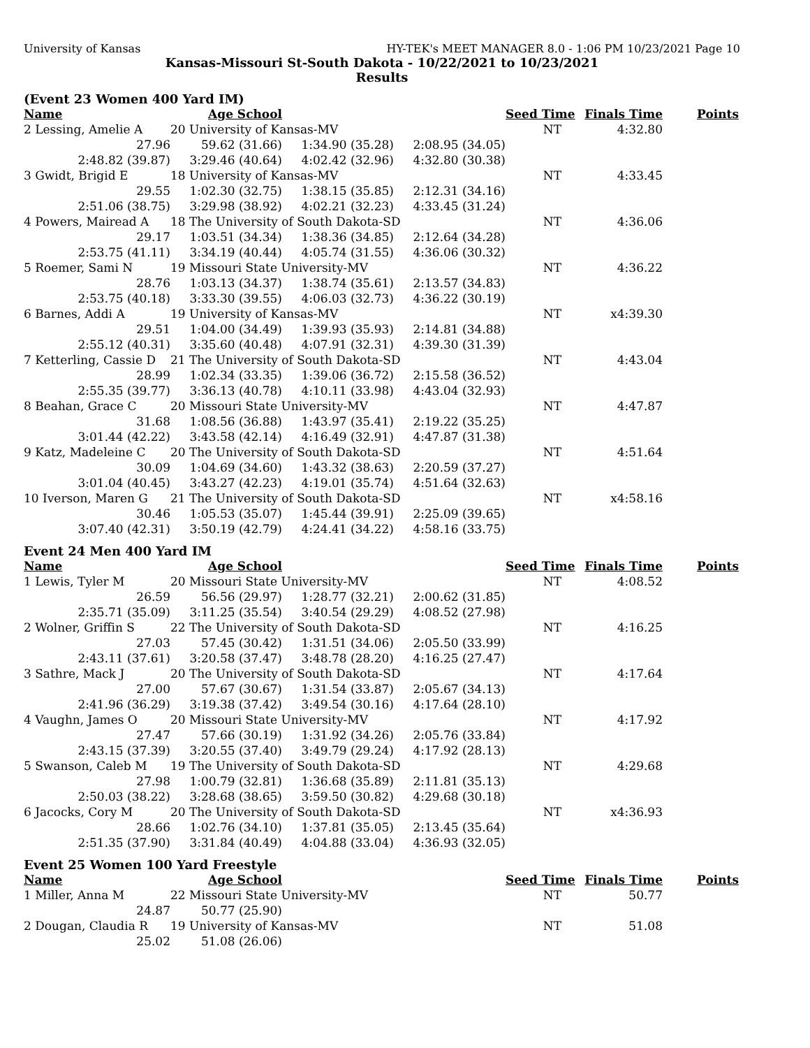University of Kansas HY-TEK's MEET MANAGER 8.0 - 1:06 PM 10/23/2021 Page 10
Kansas-Missouri St-South Dakota - 10/22/2021 to 10/23/2021
Results
(Event 23 Women 400 Yard IM)
| Name | Age School | | | Seed Time | Finals Time | Points |
| --- | --- | --- | --- | --- | --- | --- |
| 2 Lessing, Amelie A | 20 University of Kansas-MV | | | NT | 4:32.80 | |
| 27.96 | 59.62 (31.66) | 1:34.90 (35.28) | 2:08.95 (34.05) | | | |
| 2:48.82 (39.87) | 3:29.46 (40.64) | 4:02.42 (32.96) | 4:32.80 (30.38) | | | |
| 3 Gwidt, Brigid E | 18 University of Kansas-MV | | | NT | 4:33.45 | |
| 29.55 | 1:02.30 (32.75) | 1:38.15 (35.85) | 2:12.31 (34.16) | | | |
| 2:51.06 (38.75) | 3:29.98 (38.92) | 4:02.21 (32.23) | 4:33.45 (31.24) | | | |
| 4 Powers, Mairead A | 18 The University of South Dakota-SD | | | NT | 4:36.06 | |
| 29.17 | 1:03.51 (34.34) | 1:38.36 (34.85) | 2:12.64 (34.28) | | | |
| 2:53.75 (41.11) | 3:34.19 (40.44) | 4:05.74 (31.55) | 4:36.06 (30.32) | | | |
| 5 Roemer, Sami N | 19 Missouri State University-MV | | | NT | 4:36.22 | |
| 28.76 | 1:03.13 (34.37) | 1:38.74 (35.61) | 2:13.57 (34.83) | | | |
| 2:53.75 (40.18) | 3:33.30 (39.55) | 4:06.03 (32.73) | 4:36.22 (30.19) | | | |
| 6 Barnes, Addi A | 19 University of Kansas-MV | | | NT | x4:39.30 | |
| 29.51 | 1:04.00 (34.49) | 1:39.93 (35.93) | 2:14.81 (34.88) | | | |
| 2:55.12 (40.31) | 3:35.60 (40.48) | 4:07.91 (32.31) | 4:39.30 (31.39) | | | |
| 7 Ketterling, Cassie D | 21 The University of South Dakota-SD | | | NT | 4:43.04 | |
| 28.99 | 1:02.34 (33.35) | 1:39.06 (36.72) | 2:15.58 (36.52) | | | |
| 2:55.35 (39.77) | 3:36.13 (40.78) | 4:10.11 (33.98) | 4:43.04 (32.93) | | | |
| 8 Beahan, Grace C | 20 Missouri State University-MV | | | NT | 4:47.87 | |
| 31.68 | 1:08.56 (36.88) | 1:43.97 (35.41) | 2:19.22 (35.25) | | | |
| 3:01.44 (42.22) | 3:43.58 (42.14) | 4:16.49 (32.91) | 4:47.87 (31.38) | | | |
| 9 Katz, Madeleine C | 20 The University of South Dakota-SD | | | NT | 4:51.64 | |
| 30.09 | 1:04.69 (34.60) | 1:43.32 (38.63) | 2:20.59 (37.27) | | | |
| 3:01.04 (40.45) | 3:43.27 (42.23) | 4:19.01 (35.74) | 4:51.64 (32.63) | | | |
| 10 Iverson, Maren G | 21 The University of South Dakota-SD | | | NT | x4:58.16 | |
| 30.46 | 1:05.53 (35.07) | 1:45.44 (39.91) | 2:25.09 (39.65) | | | |
| 3:07.40 (42.31) | 3:50.19 (42.79) | 4:24.41 (34.22) | 4:58.16 (33.75) | | | |
Event 24 Men 400 Yard IM
| Name | Age School | | | Seed Time | Finals Time | Points |
| --- | --- | --- | --- | --- | --- | --- |
| 1 Lewis, Tyler M | 20 Missouri State University-MV | | | NT | 4:08.52 | |
| 26.59 | 56.56 (29.97) | 1:28.77 (32.21) | 2:00.62 (31.85) | | | |
| 2:35.71 (35.09) | 3:11.25 (35.54) | 3:40.54 (29.29) | 4:08.52 (27.98) | | | |
| 2 Wolner, Griffin S | 22 The University of South Dakota-SD | | | NT | 4:16.25 | |
| 27.03 | 57.45 (30.42) | 1:31.51 (34.06) | 2:05.50 (33.99) | | | |
| 2:43.11 (37.61) | 3:20.58 (37.47) | 3:48.78 (28.20) | 4:16.25 (27.47) | | | |
| 3 Sathre, Mack J | 20 The University of South Dakota-SD | | | NT | 4:17.64 | |
| 27.00 | 57.67 (30.67) | 1:31.54 (33.87) | 2:05.67 (34.13) | | | |
| 2:41.96 (36.29) | 3:19.38 (37.42) | 3:49.54 (30.16) | 4:17.64 (28.10) | | | |
| 4 Vaughn, James O | 20 Missouri State University-MV | | | NT | 4:17.92 | |
| 27.47 | 57.66 (30.19) | 1:31.92 (34.26) | 2:05.76 (33.84) | | | |
| 2:43.15 (37.39) | 3:20.55 (37.40) | 3:49.79 (29.24) | 4:17.92 (28.13) | | | |
| 5 Swanson, Caleb M | 19 The University of South Dakota-SD | | | NT | 4:29.68 | |
| 27.98 | 1:00.79 (32.81) | 1:36.68 (35.89) | 2:11.81 (35.13) | | | |
| 2:50.03 (38.22) | 3:28.68 (38.65) | 3:59.50 (30.82) | 4:29.68 (30.18) | | | |
| 6 Jacocks, Cory M | 20 The University of South Dakota-SD | | | NT | x4:36.93 | |
| 28.66 | 1:02.76 (34.10) | 1:37.81 (35.05) | 2:13.45 (35.64) | | | |
| 2:51.35 (37.90) | 3:31.84 (40.49) | 4:04.88 (33.04) | 4:36.93 (32.05) | | | |
Event 25 Women 100 Yard Freestyle
| Name | Age School | | | Seed Time | Finals Time | Points |
| --- | --- | --- | --- | --- | --- | --- |
| 1 Miller, Anna M | 22 Missouri State University-MV | | | NT | 50.77 | |
| 24.87 | 50.77 (25.90) | | | | | |
| 2 Dougan, Claudia R | 19 University of Kansas-MV | | | NT | 51.08 | |
| 25.02 | 51.08 (26.06) | | | | | |